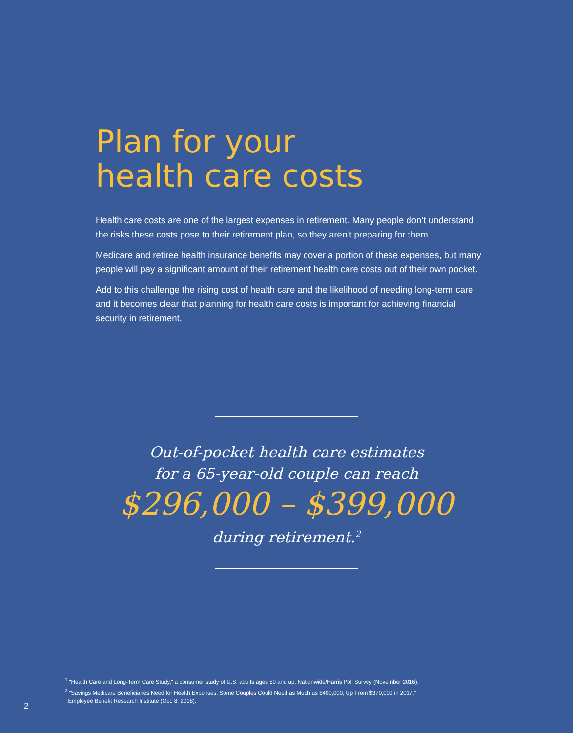Plan for your
health care costs
Health care costs are one of the largest expenses in retirement. Many people don’t understand the risks these costs pose to their retirement plan, so they aren’t preparing for them.
Medicare and retiree health insurance benefits may cover a portion of these expenses, but many people will pay a significant amount of their retirement health care costs out of their own pocket.
Add to this challenge the rising cost of health care and the likelihood of needing long-term care and it becomes clear that planning for health care costs is important for achieving financial security in retirement.
Out-of-pocket health care estimates
for a 65-year-old couple can reach
$296,000 – $399,000
during retirement.<sup>2</sup>
<sup>1</sup> "Health Care and Long-Term Care Study," a consumer study of U.S. adults ages 50 and up, Nationwide/Harris Poll Survey (November 2016).
<sup>2</sup> “Savings Medicare Beneficiaries Need for Health Expenses: Some Couples Could Need as Much as $400,000, Up From $370,000 in 2017,”
Employee Benefit Research Institute (Oct. 8, 2018).
2